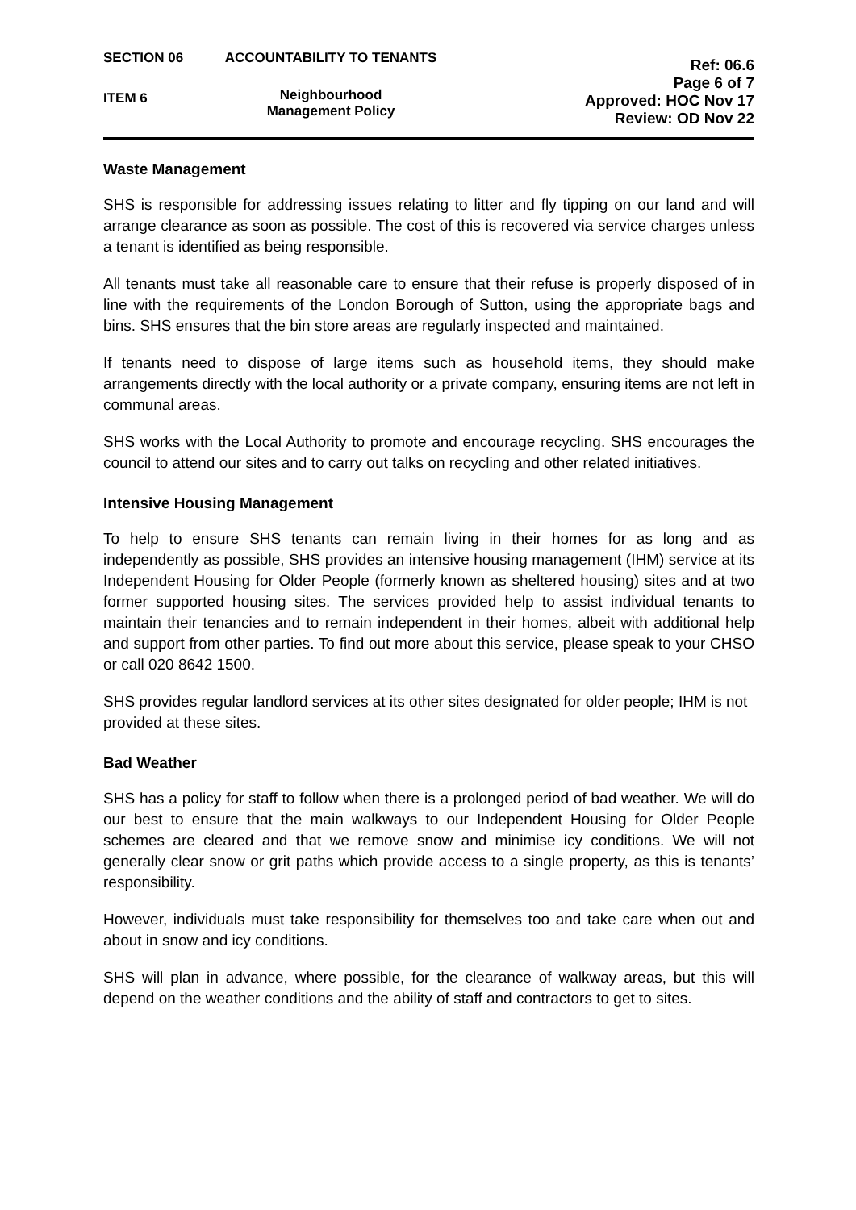SECTION 06
ITEM 6
ACCOUNTABILITY TO TENANTS
Neighbourhood
Management Policy
Ref: 06.6
Page 6 of 7
Approved: HOC Nov 17
Review: OD Nov 22
Waste Management
SHS is responsible for addressing issues relating to litter and fly tipping on our land and will arrange clearance as soon as possible. The cost of this is recovered via service charges unless a tenant is identified as being responsible.
All tenants must take all reasonable care to ensure that their refuse is properly disposed of in line with the requirements of the London Borough of Sutton, using the appropriate bags and bins. SHS ensures that the bin store areas are regularly inspected and maintained.
If tenants need to dispose of large items such as household items, they should make arrangements directly with the local authority or a private company, ensuring items are not left in communal areas.
SHS works with the Local Authority to promote and encourage recycling. SHS encourages the council to attend our sites and to carry out talks on recycling and other related initiatives.
Intensive Housing Management
To help to ensure SHS tenants can remain living in their homes for as long and as independently as possible, SHS provides an intensive housing management (IHM) service at its Independent Housing for Older People (formerly known as sheltered housing) sites and at two former supported housing sites. The services provided help to assist individual tenants to maintain their tenancies and to remain independent in their homes, albeit with additional help and support from other parties. To find out more about this service, please speak to your CHSO or call 020 8642 1500.
SHS provides regular landlord services at its other sites designated for older people; IHM is not provided at these sites.
Bad Weather
SHS has a policy for staff to follow when there is a prolonged period of bad weather. We will do our best to ensure that the main walkways to our Independent Housing for Older People schemes are cleared and that we remove snow and minimise icy conditions. We will not generally clear snow or grit paths which provide access to a single property, as this is tenants’ responsibility.
However, individuals must take responsibility for themselves too and take care when out and about in snow and icy conditions.
SHS will plan in advance, where possible, for the clearance of walkway areas, but this will depend on the weather conditions and the ability of staff and contractors to get to sites.